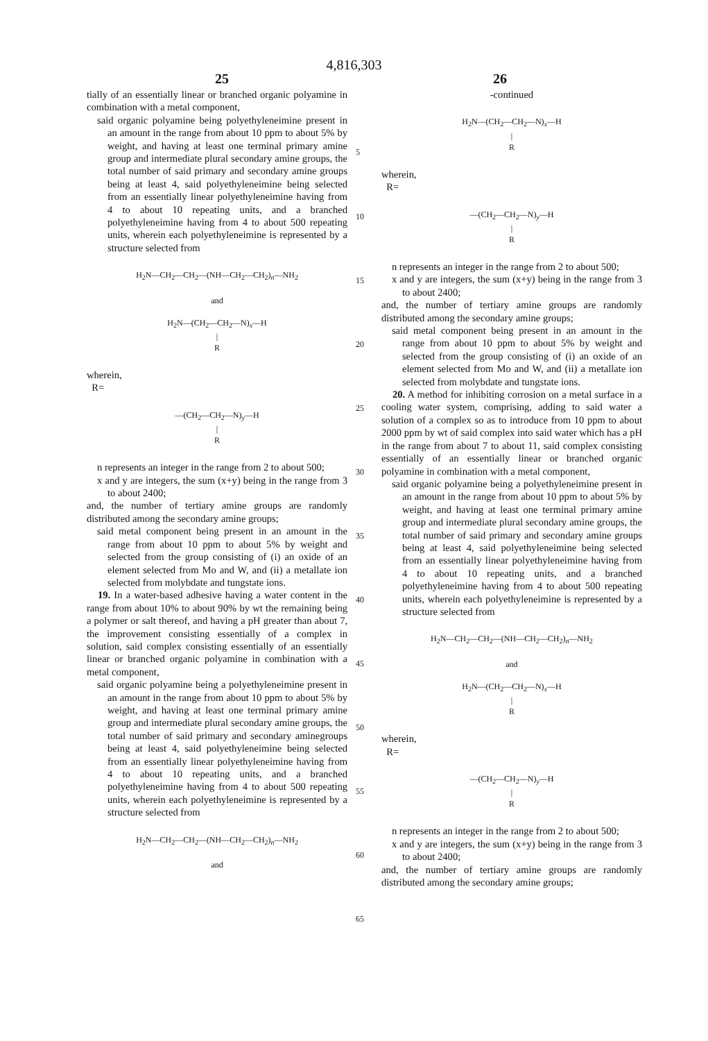4,816,303
25 26
tially of an essentially linear or branched organic polyamine in combination with a metal component,
said organic polyamine being polyethyleneimine present in an amount in the range from about 10 ppm to about 5% by weight, and having at least one terminal primary amine group and intermediate plural secondary amine groups, the total number of said primary and secondary amine groups being at least 4, said polyethyleneimine being selected from an essentially linear polyethyleneimine having from 4 to about 10 repeating units, and a branched polyethyleneimine having from 4 to about 500 repeating units, wherein each polyethyleneimine is represented by a structure selected from
H<sub>2</sub>N—CH<sub>2</sub>—CH<sub>2</sub>—(NH—CH<sub>2</sub>—CH<sub>2</sub>)<sub>n</sub>—NH<sub>2</sub>
and
H<sub>2</sub>N—(CH<sub>2</sub>—CH<sub>2</sub>—N)<sub>x</sub>—H
|
R
wherein,
R=
—(CH<sub>2</sub>—CH<sub>2</sub>—N)<sub>y</sub>—H
|
R
n represents an integer in the range from 2 to about 500;
x and y are integers, the sum (x+y) being in the range from 3 to about 2400;
and, the number of tertiary amine groups are randomly distributed among the secondary amine groups;
said metal component being present in an amount in the range from about 10 ppm to about 5% by weight and selected from the group consisting of (i) an oxide of an element selected from Mo and W, and (ii) a metallate ion selected from molybdate and tungstate ions.
19. In a water-based adhesive having a water content in the range from about 10% to about 90% by wt the remaining being a polymer or salt thereof, and having a pH greater than about 7, the improvement consisting essentially of a complex in solution, said complex consisting essentially of an essentially linear or branched organic polyamine in combination with a metal component,
said organic polyamine being a polyethyleneimine present in an amount in the range from about 10 ppm to about 5% by weight, and having at least one terminal primary amine group and intermediate plural secondary amine groups, the total number of said primary and secondary aminegroups being at least 4, said polyethyleneimine being selected from an essentially linear polyethyleneimine having from 4 to about 10 repeating units, and a branched polyethyleneimine having from 4 to about 500 repeating units, wherein each polyethyleneimine is represented by a structure selected from
H<sub>2</sub>N—CH<sub>2</sub>—CH<sub>2</sub>—(NH—CH<sub>2</sub>—CH<sub>2</sub>)<sub>n</sub>—NH<sub>2</sub>
and
5
10
15
20
25
30
35
40
45
50
55
60
65
-continued
H<sub>2</sub>N—(CH<sub>2</sub>—CH<sub>2</sub>—N)<sub>x</sub>—H
|
R
wherein,
R=
—(CH<sub>2</sub>—CH<sub>2</sub>—N)<sub>y</sub>—H
|
R
n represents an integer in the range from 2 to about 500;
x and y are integers, the sum (x+y) being in the range from 3 to about 2400;
and, the number of tertiary amine groups are randomly distributed among the secondary amine groups;
said metal component being present in an amount in the range from about 10 ppm to about 5% by weight and selected from the group consisting of (i) an oxide of an element selected from Mo and W, and (ii) a metallate ion selected from molybdate and tungstate ions.
20. A method for inhibiting corrosion on a metal surface in a cooling water system, comprising, adding to said water a solution of a complex so as to introduce from 10 ppm to about 2000 ppm by wt of said complex into said water which has a pH in the range from about 7 to about 11, said complex consisting essentially of an essentially linear or branched organic polyamine in combination with a metal component,
said organic polyamine being a polyethyleneimine present in an amount in the range from about 10 ppm to about 5% by weight, and having at least one terminal primary amine group and intermediate plural secondary amine groups, the total number of said primary and secondary amine groups being at least 4, said polyethyleneimine being selected from an essentially linear polyethyleneimine having from 4 to about 10 repeating units, and a branched polyethyleneimine having from 4 to about 500 repeating units, wherein each polyethyleneimine is represented by a structure selected from
H<sub>2</sub>N—CH<sub>2</sub>—CH<sub>2</sub>—(NH—CH<sub>2</sub>—CH<sub>2</sub>)<sub>n</sub>—NH<sub>2</sub>
and
H<sub>2</sub>N—(CH<sub>2</sub>—CH<sub>2</sub>—N)<sub>x</sub>—H
|
R
wherein,
R=
—(CH<sub>2</sub>—CH<sub>2</sub>—N)<sub>y</sub>—H
|
R
n represents an integer in the range from 2 to about 500;
x and y are integers, the sum (x+y) being in the range from 3 to about 2400;
and, the number of tertiary amine groups are randomly distributed among the secondary amine groups;